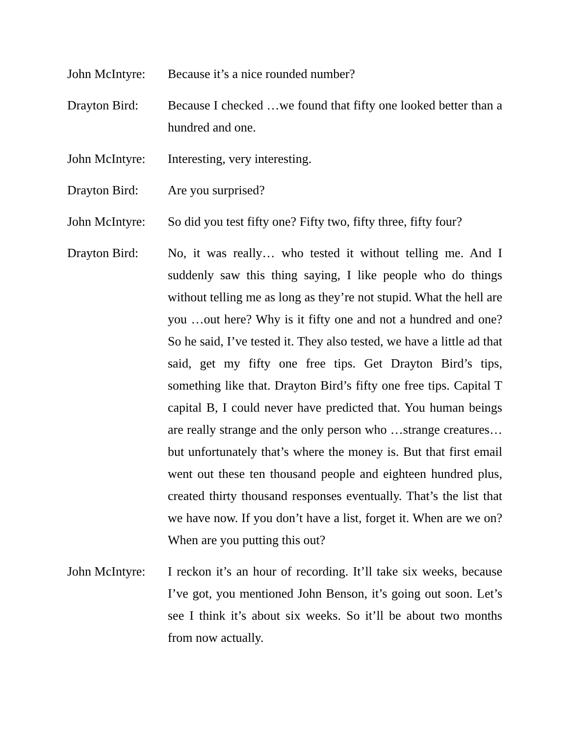John McIntyre:
Because it’s a nice rounded number?
Drayton Bird: Because I checked …we found that fifty one looked better than a hundred and one.
John McIntyre:
Interesting, very interesting.
Drayton Bird: Are you surprised?
John McIntyre:
So did you test fifty one? Fifty two, fifty three, fifty four?
Drayton Bird: No, it was really… who tested it without telling me. And I suddenly saw this thing saying, I like people who do things without telling me as long as they’re not stupid. What the hell are you …out here? Why is it fifty one and not a hundred and one? So he said, I’ve tested it. They also tested, we have a little ad that said, get my fifty one free tips. Get Drayton Bird’s tips, something like that. Drayton Bird’s fifty one free tips. Capital T capital B, I could never have predicted that. You human beings are really strange and the only person who …strange creatures…but unfortunately that’s where the money is. But that first email went out these ten thousand people and eighteen hundred plus, created thirty thousand responses eventually. That’s the list that we have now. If you don’t have a list, forget it. When are we on? When are you putting this out?
John McIntyre:
I reckon it’s an hour of recording. It’ll take six weeks, because I’ve got, you mentioned John Benson, it’s going out soon. Let’s see I think it’s about six weeks. So it’ll be about two months from now actually.